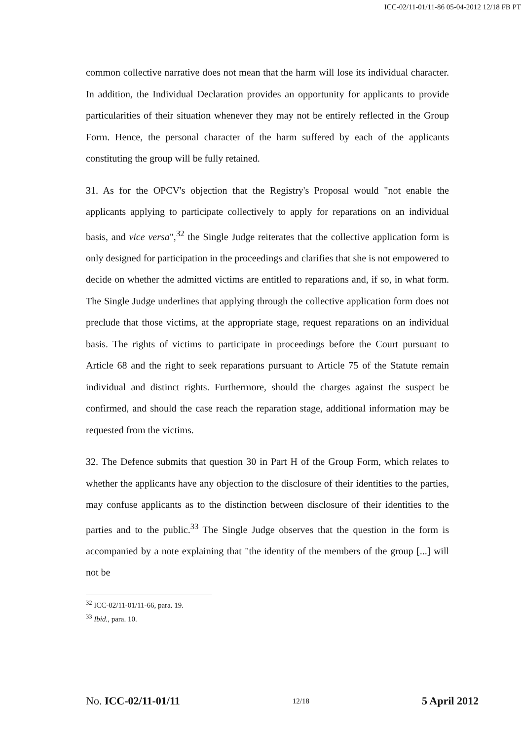ICC-02/11-01/11-86 05-04-2012 12/18 FB PT
common collective narrative does not mean that the harm will lose its individual character. In addition, the Individual Declaration provides an opportunity for applicants to provide particularities of their situation whenever they may not be entirely reflected in the Group Form. Hence, the personal character of the harm suffered by each of the applicants constituting the group will be fully retained.
31. As for the OPCV's objection that the Registry's Proposal would "not enable the applicants applying to participate collectively to apply for reparations on an individual basis, and vice versa",<sup>32</sup> the Single Judge reiterates that the collective application form is only designed for participation in the proceedings and clarifies that she is not empowered to decide on whether the admitted victims are entitled to reparations and, if so, in what form. The Single Judge underlines that applying through the collective application form does not preclude that those victims, at the appropriate stage, request reparations on an individual basis. The rights of victims to participate in proceedings before the Court pursuant to Article 68 and the right to seek reparations pursuant to Article 75 of the Statute remain individual and distinct rights. Furthermore, should the charges against the suspect be confirmed, and should the case reach the reparation stage, additional information may be requested from the victims.
32. The Defence submits that question 30 in Part H of the Group Form, which relates to whether the applicants have any objection to the disclosure of their identities to the parties, may confuse applicants as to the distinction between disclosure of their identities to the parties and to the public.<sup>33</sup> The Single Judge observes that the question in the form is accompanied by a note explaining that "the identity of the members of the group [...] will not be
<sup>32</sup> ICC-02/11-01/11-66, para. 19.
<sup>33</sup> Ibid., para. 10.
No. ICC-02/11-01/11 12/18 5 April 2012